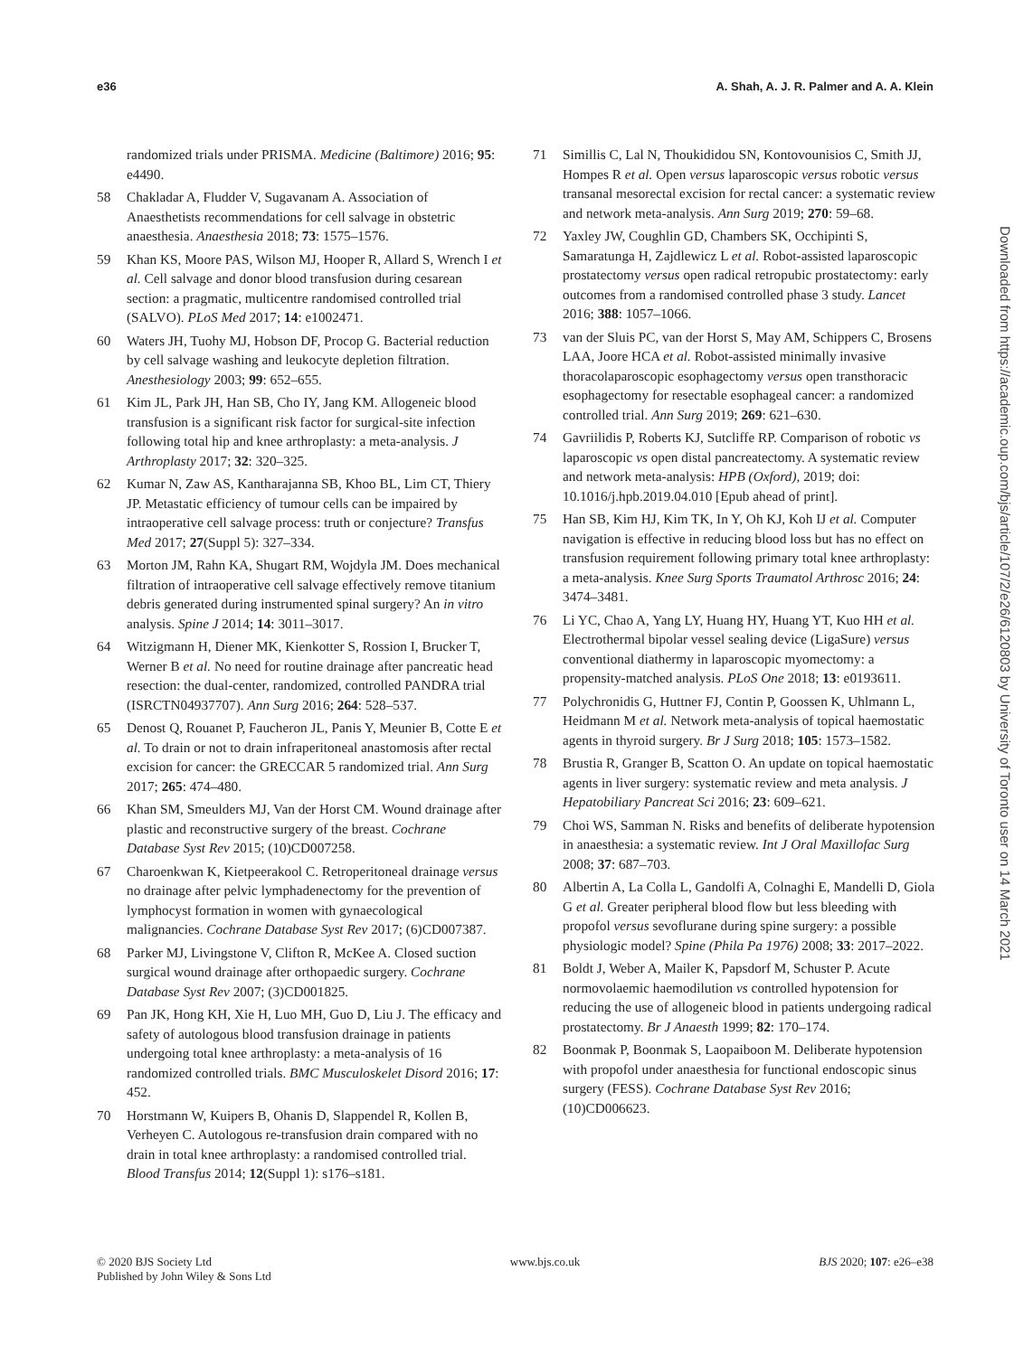e36 A. Shah, A. J. R. Palmer and A. A. Klein
randomized trials under PRISMA. Medicine (Baltimore) 2016; 95: e4490.
58 Chakladar A, Fludder V, Sugavanam A. Association of Anaesthetists recommendations for cell salvage in obstetric anaesthesia. Anaesthesia 2018; 73: 1575–1576.
59 Khan KS, Moore PAS, Wilson MJ, Hooper R, Allard S, Wrench I et al. Cell salvage and donor blood transfusion during cesarean section: a pragmatic, multicentre randomised controlled trial (SALVO). PLoS Med 2017; 14: e1002471.
60 Waters JH, Tuohy MJ, Hobson DF, Procop G. Bacterial reduction by cell salvage washing and leukocyte depletion filtration. Anesthesiology 2003; 99: 652–655.
61 Kim JL, Park JH, Han SB, Cho IY, Jang KM. Allogeneic blood transfusion is a significant risk factor for surgical-site infection following total hip and knee arthroplasty: a meta-analysis. J Arthroplasty 2017; 32: 320–325.
62 Kumar N, Zaw AS, Kantharajanna SB, Khoo BL, Lim CT, Thiery JP. Metastatic efficiency of tumour cells can be impaired by intraoperative cell salvage process: truth or conjecture? Transfus Med 2017; 27(Suppl 5): 327–334.
63 Morton JM, Rahn KA, Shugart RM, Wojdyla JM. Does mechanical filtration of intraoperative cell salvage effectively remove titanium debris generated during instrumented spinal surgery? An in vitro analysis. Spine J 2014; 14: 3011–3017.
64 Witzigmann H, Diener MK, Kienkotter S, Rossion I, Brucker T, Werner B et al. No need for routine drainage after pancreatic head resection: the dual-center, randomized, controlled PANDRA trial (ISRCTN04937707). Ann Surg 2016; 264: 528–537.
65 Denost Q, Rouanet P, Faucheron JL, Panis Y, Meunier B, Cotte E et al. To drain or not to drain infraperitoneal anastomosis after rectal excision for cancer: the GRECCAR 5 randomized trial. Ann Surg 2017; 265: 474–480.
66 Khan SM, Smeulders MJ, Van der Horst CM. Wound drainage after plastic and reconstructive surgery of the breast. Cochrane Database Syst Rev 2015; (10)CD007258.
67 Charoenkwan K, Kietpeerakool C. Retroperitoneal drainage versus no drainage after pelvic lymphadenectomy for the prevention of lymphocyst formation in women with gynaecological malignancies. Cochrane Database Syst Rev 2017; (6)CD007387.
68 Parker MJ, Livingstone V, Clifton R, McKee A. Closed suction surgical wound drainage after orthopaedic surgery. Cochrane Database Syst Rev 2007; (3)CD001825.
69 Pan JK, Hong KH, Xie H, Luo MH, Guo D, Liu J. The efficacy and safety of autologous blood transfusion drainage in patients undergoing total knee arthroplasty: a meta-analysis of 16 randomized controlled trials. BMC Musculoskelet Disord 2016; 17: 452.
70 Horstmann W, Kuipers B, Ohanis D, Slappendel R, Kollen B, Verheyen C. Autologous re-transfusion drain compared with no drain in total knee arthroplasty: a randomised controlled trial. Blood Transfus 2014; 12(Suppl 1): s176–s181.
71 Simillis C, Lal N, Thoukididou SN, Kontovounisios C, Smith JJ, Hompes R et al. Open versus laparoscopic versus robotic versus transanal mesorectal excision for rectal cancer: a systematic review and network meta-analysis. Ann Surg 2019; 270: 59–68.
72 Yaxley JW, Coughlin GD, Chambers SK, Occhipinti S, Samaratunga H, Zajdlewicz L et al. Robot-assisted laparoscopic prostatectomy versus open radical retropubic prostatectomy: early outcomes from a randomised controlled phase 3 study. Lancet 2016; 388: 1057–1066.
73 van der Sluis PC, van der Horst S, May AM, Schippers C, Brosens LAA, Joore HCA et al. Robot-assisted minimally invasive thoracolaparoscopic esophagectomy versus open transthoracic esophagectomy for resectable esophageal cancer: a randomized controlled trial. Ann Surg 2019; 269: 621–630.
74 Gavriilidis P, Roberts KJ, Sutcliffe RP. Comparison of robotic vs laparoscopic vs open distal pancreatectomy. A systematic review and network meta-analysis: HPB (Oxford), 2019; doi: 10.1016/j.hpb.2019.04.010 [Epub ahead of print].
75 Han SB, Kim HJ, Kim TK, In Y, Oh KJ, Koh IJ et al. Computer navigation is effective in reducing blood loss but has no effect on transfusion requirement following primary total knee arthroplasty: a meta-analysis. Knee Surg Sports Traumatol Arthrosc 2016; 24: 3474–3481.
76 Li YC, Chao A, Yang LY, Huang HY, Huang YT, Kuo HH et al. Electrothermal bipolar vessel sealing device (LigaSure) versus conventional diathermy in laparoscopic myomectomy: a propensity-matched analysis. PLoS One 2018; 13: e0193611.
77 Polychronidis G, Huttner FJ, Contin P, Goossen K, Uhlmann L, Heidmann M et al. Network meta-analysis of topical haemostatic agents in thyroid surgery. Br J Surg 2018; 105: 1573–1582.
78 Brustia R, Granger B, Scatton O. An update on topical haemostatic agents in liver surgery: systematic review and meta analysis. J Hepatobiliary Pancreat Sci 2016; 23: 609–621.
79 Choi WS, Samman N. Risks and benefits of deliberate hypotension in anaesthesia: a systematic review. Int J Oral Maxillofac Surg 2008; 37: 687–703.
80 Albertin A, La Colla L, Gandolfi A, Colnaghi E, Mandelli D, Giola G et al. Greater peripheral blood flow but less bleeding with propofol versus sevoflurane during spine surgery: a possible physiologic model? Spine (Phila Pa 1976) 2008; 33: 2017–2022.
81 Boldt J, Weber A, Mailer K, Papsdorf M, Schuster P. Acute normovolaemic haemodilution vs controlled hypotension for reducing the use of allogeneic blood in patients undergoing radical prostatectomy. Br J Anaesth 1999; 82: 170–174.
82 Boonmak P, Boonmak S, Laopaiboon M. Deliberate hypotension with propofol under anaesthesia for functional endoscopic sinus surgery (FESS). Cochrane Database Syst Rev 2016; (10)CD006623.
Downloaded from https://academic.oup.com/bjs/article/107/2/e26/6120803 by University of Toronto user on 14 March 2021
© 2020 BJS Society Ltd
Published by John Wiley & Sons Ltd www.bjs.co.uk BJS 2020; 107: e26–e38